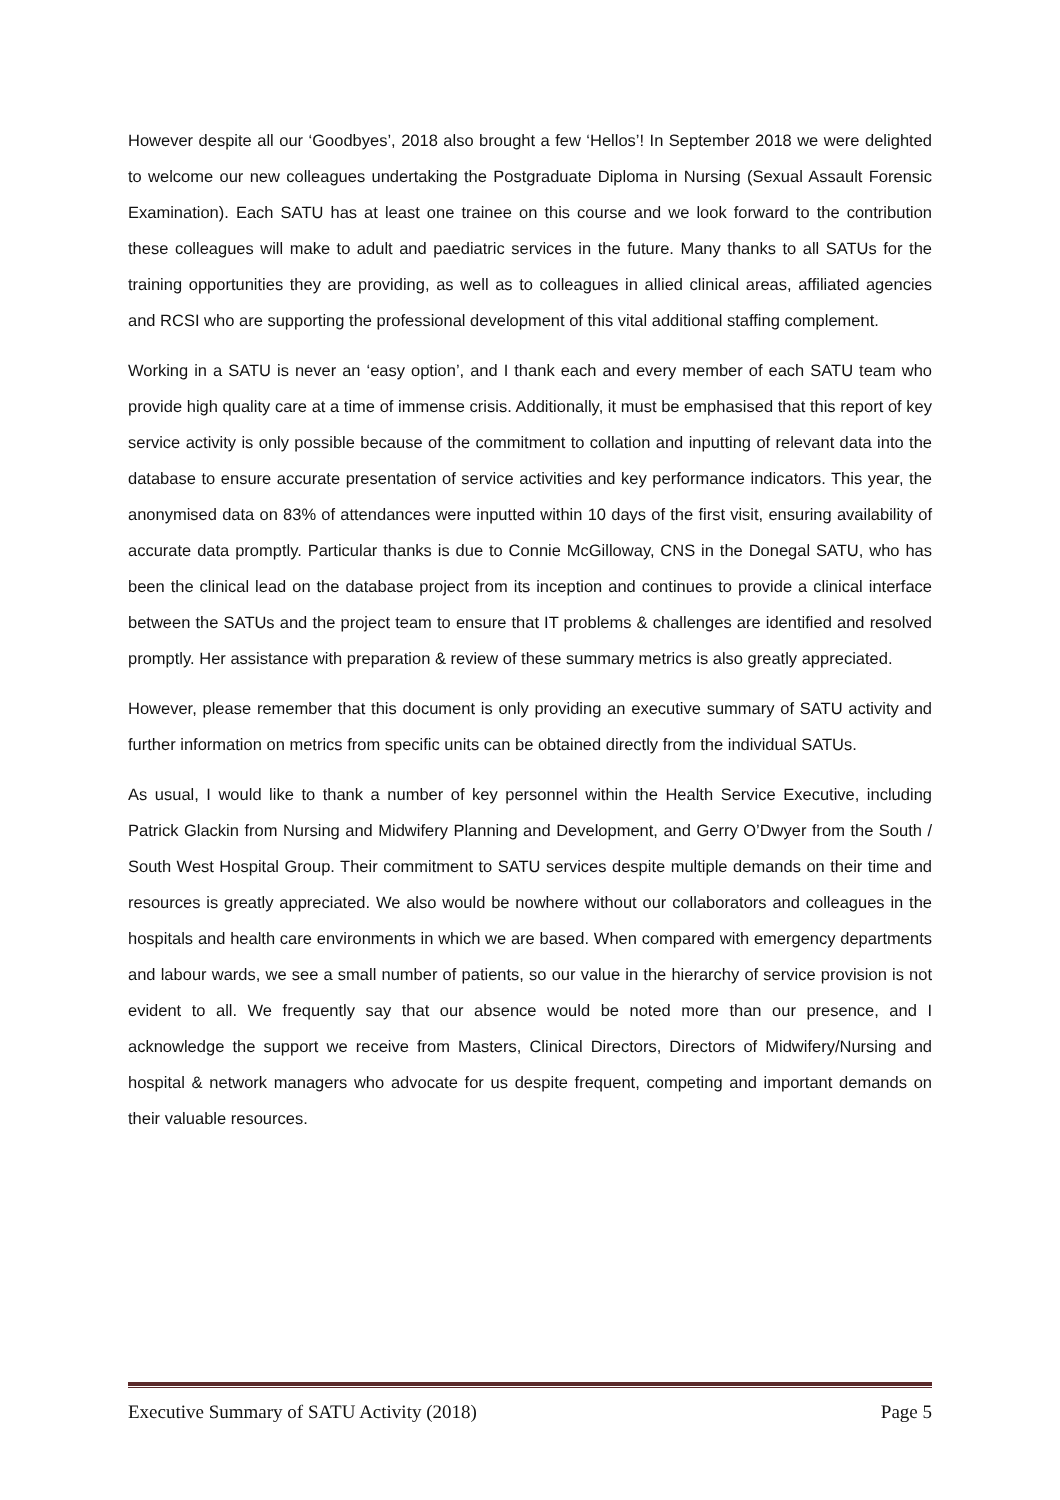However despite all our ‘Goodbyes’, 2018 also brought a few ‘Hellos’! In September 2018 we were delighted to welcome our new colleagues undertaking the Postgraduate Diploma in Nursing (Sexual Assault Forensic Examination). Each SATU has at least one trainee on this course and we look forward to the contribution these colleagues will make to adult and paediatric services in the future. Many thanks to all SATUs for the training opportunities they are providing, as well as to colleagues in allied clinical areas, affiliated agencies and RCSI who are supporting the professional development of this vital additional staffing complement.
Working in a SATU is never an ‘easy option’, and I thank each and every member of each SATU team who provide high quality care at a time of immense crisis. Additionally, it must be emphasised that this report of key service activity is only possible because of the commitment to collation and inputting of relevant data into the database to ensure accurate presentation of service activities and key performance indicators. This year, the anonymised data on 83% of attendances were inputted within 10 days of the first visit, ensuring availability of accurate data promptly. Particular thanks is due to Connie McGilloway, CNS in the Donegal SATU, who has been the clinical lead on the database project from its inception and continues to provide a clinical interface between the SATUs and the project team to ensure that IT problems & challenges are identified and resolved promptly. Her assistance with preparation & review of these summary metrics is also greatly appreciated.
However, please remember that this document is only providing an executive summary of SATU activity and further information on metrics from specific units can be obtained directly from the individual SATUs.
As usual, I would like to thank a number of key personnel within the Health Service Executive, including Patrick Glackin from Nursing and Midwifery Planning and Development, and Gerry O’Dwyer from the South / South West Hospital Group. Their commitment to SATU services despite multiple demands on their time and resources is greatly appreciated. We also would be nowhere without our collaborators and colleagues in the hospitals and health care environments in which we are based. When compared with emergency departments and labour wards, we see a small number of patients, so our value in the hierarchy of service provision is not evident to all. We frequently say that our absence would be noted more than our presence, and I acknowledge the support we receive from Masters, Clinical Directors, Directors of Midwifery/Nursing and hospital & network managers who advocate for us despite frequent, competing and important demands on their valuable resources.
Executive Summary of SATU Activity (2018) Page 5